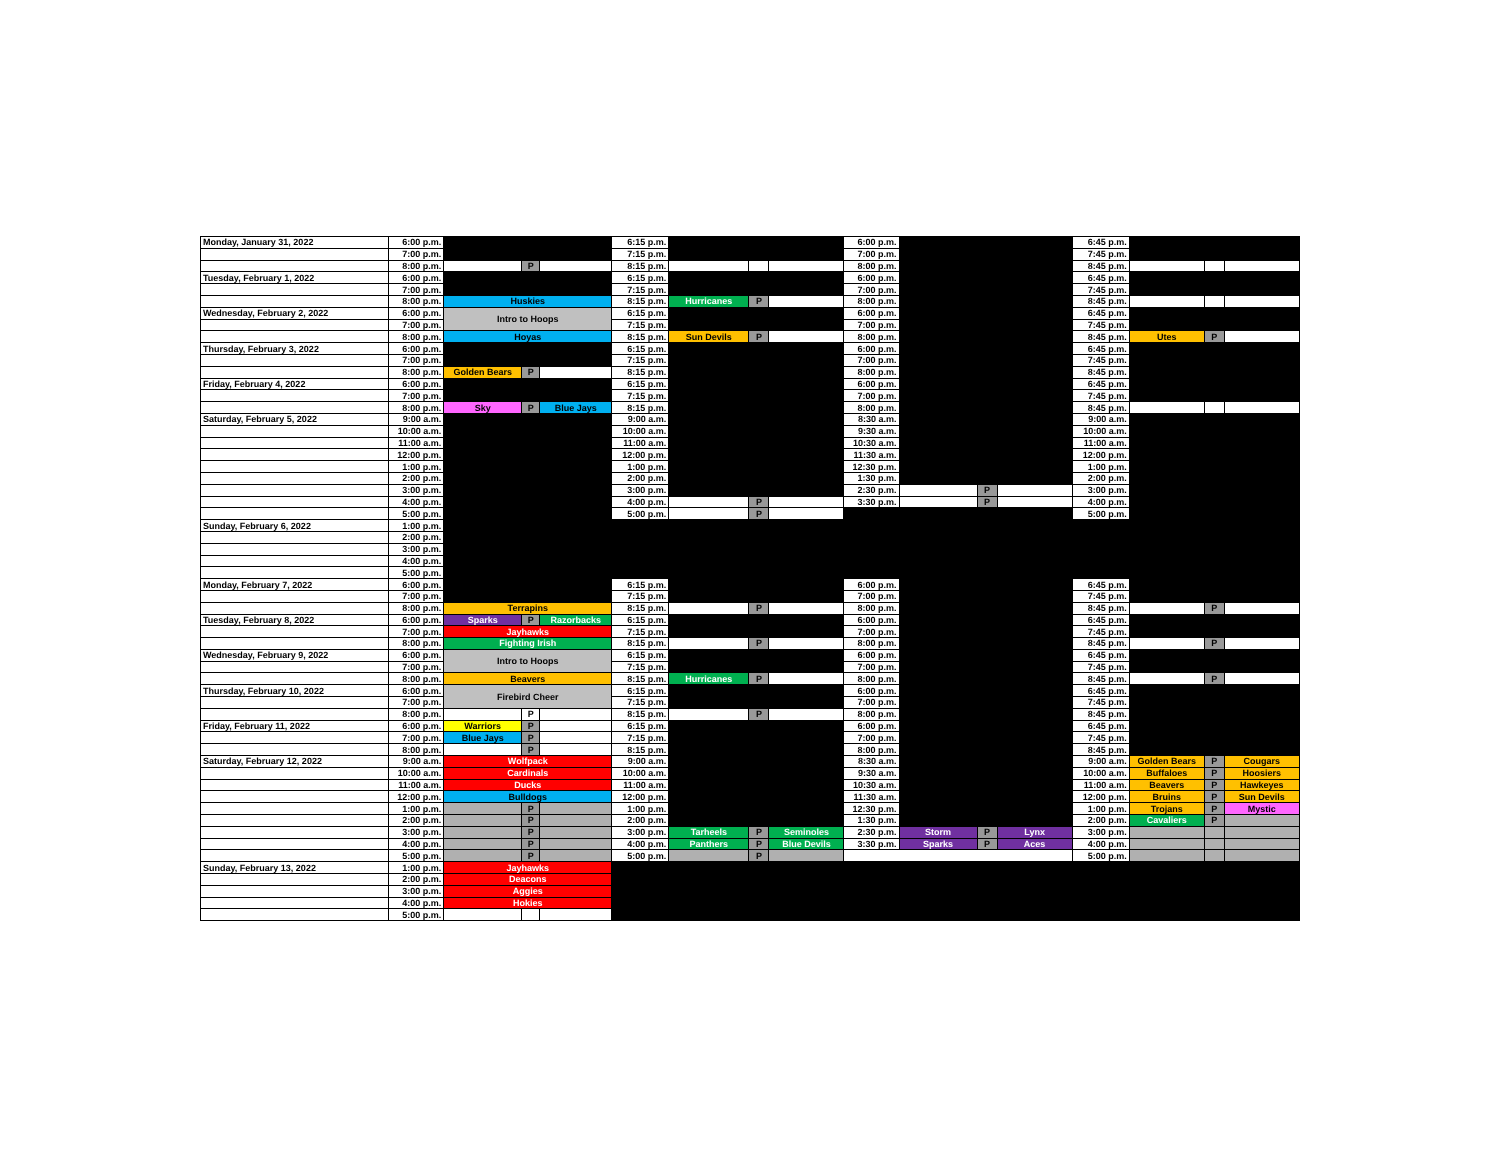| Monday, January 31, 2022 | 6:00 p.m. | | | | 6:15 p.m. | | | | 6:00 p.m. | | | | 6:45 p.m. | | | |
| | 7:00 p.m. | | | | 7:15 p.m. | | | | 7:00 p.m. | | | | 7:45 p.m. | | | |
| | 8:00 p.m. | | P | | 8:15 p.m. | | | | 8:00 p.m. | | | | 8:45 p.m. | | | |
| Tuesday, February 1, 2022 | 6:00 p.m. | | | | 6:15 p.m. | | | | 6:00 p.m. | | | | 6:45 p.m. | | | |
| | 7:00 p.m. | | | | 7:15 p.m. | | | | 7:00 p.m. | | | | 7:45 p.m. | | | |
| | 8:00 p.m. | Huskies | | | 8:15 p.m. | Hurricanes | P | | 8:00 p.m. | | | | 8:45 p.m. | | | |
| Wednesday, February 2, 2022 | 6:00 p.m. | Intro to Hoops | | | 6:15 p.m. | | | | 6:00 p.m. | | | | 6:45 p.m. | | | |
| | 7:00 p.m. | | | | 7:15 p.m. | | | | 7:00 p.m. | | | | 7:45 p.m. | | | |
| | 8:00 p.m. | Hoyas | | | 8:15 p.m. | Sun Devils | P | | 8:00 p.m. | | | | 8:45 p.m. | Utes | P | |
| Thursday, February 3, 2022 | 6:00 p.m. | | | | 6:15 p.m. | | | | 6:00 p.m. | | | | 6:45 p.m. | | | |
| | 7:00 p.m. | | | | 7:15 p.m. | | | | 7:00 p.m. | | | | 7:45 p.m. | | | |
| | 8:00 p.m. | Golden Bears | P | | 8:15 p.m. | | | | 8:00 p.m. | | | | 8:45 p.m. | | | |
| Friday, February 4, 2022 | 6:00 p.m. | | | | 6:15 p.m. | | | | 6:00 p.m. | | | | 6:45 p.m. | | | |
| | 7:00 p.m. | | | | 7:15 p.m. | | | | 7:00 p.m. | | | | 7:45 p.m. | | | |
| | 8:00 p.m. | Sky | P | Blue Jays | 8:15 p.m. | | | | 8:00 p.m. | | | | 8:45 p.m. | | | |
| Saturday, February 5, 2022 | 9:00 a.m. | | | | 9:00 a.m. | | | | 8:30 a.m. | | | | 9:00 a.m. | | | |
| | 10:00 a.m. | | | | 10:00 a.m. | | | | 9:30 a.m. | | | | 10:00 a.m. | | | |
| | 11:00 a.m. | | | | 11:00 a.m. | | | | 10:30 a.m. | | | | 11:00 a.m. | | | |
| | 12:00 p.m. | | | | 12:00 p.m. | | | | 11:30 a.m. | | | | 12:00 p.m. | | | |
| | 1:00 p.m. | | | | 1:00 p.m. | | | | 12:30 p.m. | | | | 1:00 p.m. | | | |
| | 2:00 p.m. | | | | 2:00 p.m. | | | | 1:30 p.m. | | | | 2:00 p.m. | | | |
| | 3:00 p.m. | | | | 3:00 p.m. | | | | 2:30 p.m. | | P | | 3:00 p.m. | | | |
| | 4:00 p.m. | | | | 4:00 p.m. | | P | | 3:30 p.m. | | P | | 4:00 p.m. | | | |
| | 5:00 p.m. | | | | 5:00 p.m. | | P | | | | | | 5:00 p.m. | | | |
| Sunday, February 6, 2022 | 1:00 p.m. | | | | | | | | | | | | | | | |
| | 2:00 p.m. | | | | | | | | | | | | | | | |
| | 3:00 p.m. | | | | | | | | | | | | | | | |
| | 4:00 p.m. | | | | | | | | | | | | | | | |
| | 5:00 p.m. | | | | | | | | | | | | | | | |
| Monday, February 7, 2022 | 6:00 p.m. | | | | 6:15 p.m. | | | | 6:00 p.m. | | | | 6:45 p.m. | | | |
| | 7:00 p.m. | | | | 7:15 p.m. | | | | 7:00 p.m. | | | | 7:45 p.m. | | | |
| | 8:00 p.m. | Terrapins | | | 8:15 p.m. | | P | | 8:00 p.m. | | | | 8:45 p.m. | | P | |
| Tuesday, February 8, 2022 | 6:00 p.m. | Sparks | P | Razorbacks | 6:15 p.m. | | | | 6:00 p.m. | | | | 6:45 p.m. | | | |
| | 7:00 p.m. | Jayhawks | | | 7:15 p.m. | | | | 7:00 p.m. | | | | 7:45 p.m. | | | |
| | 8:00 p.m. | Fighting Irish | | | 8:15 p.m. | | P | | 8:00 p.m. | | | | 8:45 p.m. | | P | |
| Wednesday, February 9, 2022 | 6:00 p.m. | Intro to Hoops | | | 6:15 p.m. | | | | 6:00 p.m. | | | | 6:45 p.m. | | | |
| | 7:00 p.m. | | | | 7:15 p.m. | | | | 7:00 p.m. | | | | 7:45 p.m. | | | |
| | 8:00 p.m. | Beavers | | | 8:15 p.m. | Hurricanes | P | | 8:00 p.m. | | | | 8:45 p.m. | | P | |
| Thursday, February 10, 2022 | 6:00 p.m. | Firebird Cheer | | | 6:15 p.m. | | | | 6:00 p.m. | | | | 6:45 p.m. | | | |
| | 7:00 p.m. | | | | 7:15 p.m. | | | | 7:00 p.m. | | | | 7:45 p.m. | | | |
| | 8:00 p.m. | | P | | 8:15 p.m. | | P | | 8:00 p.m. | | | | 8:45 p.m. | | | |
| Friday, February 11, 2022 | 6:00 p.m. | Warriors | P | | 6:15 p.m. | | | | 6:00 p.m. | | | | 6:45 p.m. | | | |
| | 7:00 p.m. | Blue Jays | P | | 7:15 p.m. | | | | 7:00 p.m. | | | | 7:45 p.m. | | | |
| | 8:00 p.m. | | P | | 8:15 p.m. | | | | 8:00 p.m. | | | | 8:45 p.m. | | | |
| Saturday, February 12, 2022 | 9:00 a.m. | Wolfpack | | | 9:00 a.m. | | | | 8:30 a.m. | | | | 9:00 a.m. | Golden Bears | P | Cougars |
| | 10:00 a.m. | Cardinals | | | 10:00 a.m. | | | | 9:30 a.m. | | | | 10:00 a.m. | Buffaloes | P | Hoosiers |
| | 11:00 a.m. | Ducks | | | 11:00 a.m. | | | | 10:30 a.m. | | | | 11:00 a.m. | Beavers | P | Hawkeyes |
| | 12:00 p.m. | Bulldogs | | | 12:00 p.m. | | | | 11:30 a.m. | | | | 12:00 p.m. | Bruins | P | Sun Devils |
| | 1:00 p.m. | | P | | 1:00 p.m. | | | | 12:30 p.m. | | | | 1:00 p.m. | Trojans | P | Mystic |
| | 2:00 p.m. | | P | | 2:00 p.m. | | | | 1:30 p.m. | | | | 2:00 p.m. | Cavaliers | P | |
| | 3:00 p.m. | | P | | 3:00 p.m. | Tarheels | P | Seminoles | 2:30 p.m. | Storm | P | Lynx | 3:00 p.m. | | | |
| | 4:00 p.m. | | P | | 4:00 p.m. | Panthers | P | Blue Devils | 3:30 p.m. | Sparks | P | Aces | 4:00 p.m. | | | |
| | 5:00 p.m. | | P | | 5:00 p.m. | | P | | | | | | 5:00 p.m. | | | |
| Sunday, February 13, 2022 | 1:00 p.m. | Jayhawks | | | | | | | | | | | | | | |
| | 2:00 p.m. | Deacons | | | | | | | | | | | | | | |
| | 3:00 p.m. | Aggies | | | | | | | | | | | | | | |
| | 4:00 p.m. | Hokies | | | | | | | | | | | | | | |
| | 5:00 p.m. | | | | | | | | | | | | | | | |